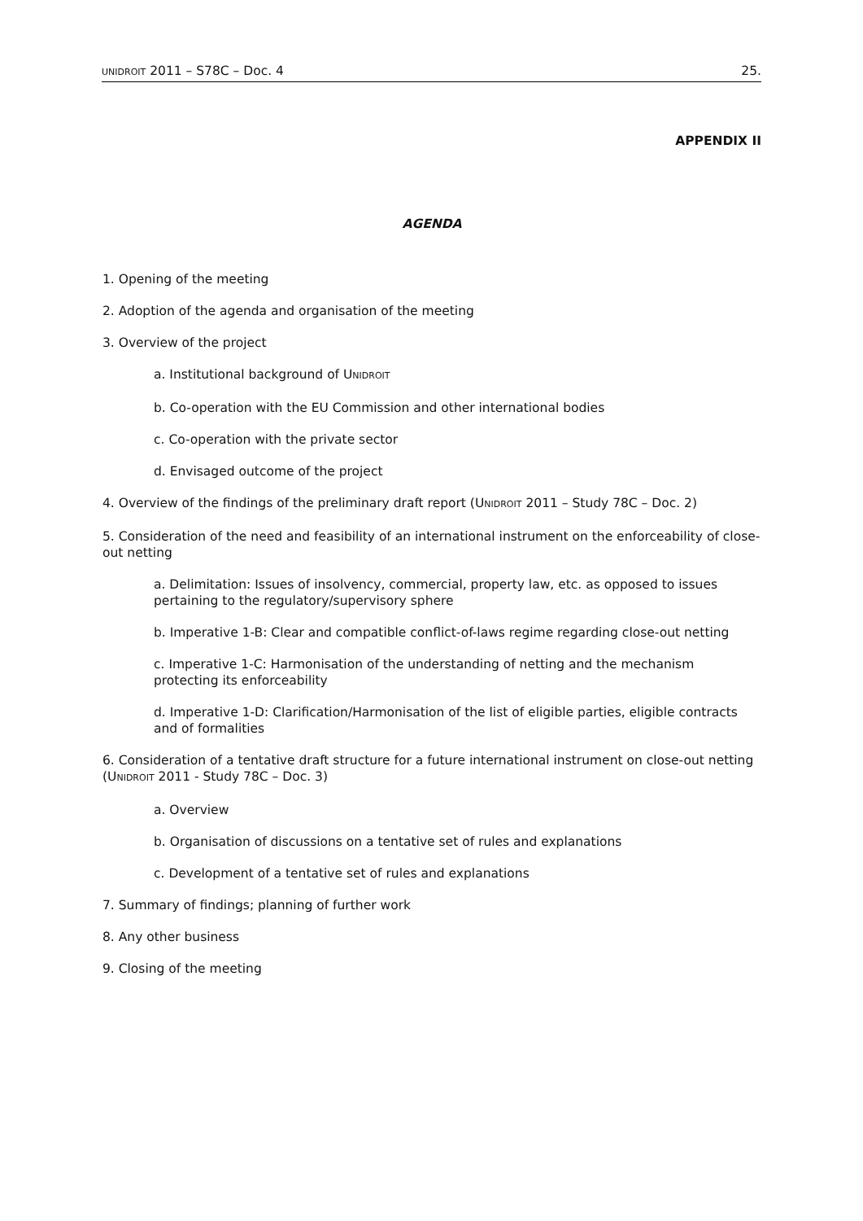UNIDROIT 2011 – S78C – Doc. 4 25.
APPENDIX II
AGENDA
1. Opening of the meeting
2. Adoption of the agenda and organisation of the meeting
3. Overview of the project
a. Institutional background of UNIDROIT
b. Co-operation with the EU Commission and other international bodies
c. Co-operation with the private sector
d. Envisaged outcome of the project
4. Overview of the findings of the preliminary draft report (UNIDROIT 2011 – Study 78C – Doc. 2)
5. Consideration of the need and feasibility of an international instrument on the enforceability of close-out netting
a. Delimitation: Issues of insolvency, commercial, property law, etc. as opposed to issues pertaining to the regulatory/supervisory sphere
b. Imperative 1-B: Clear and compatible conflict-of-laws regime regarding close-out netting
c. Imperative 1-C: Harmonisation of the understanding of netting and the mechanism protecting its enforceability
d. Imperative 1-D: Clarification/Harmonisation of the list of eligible parties, eligible contracts and of formalities
6. Consideration of a tentative draft structure for a future international instrument on close-out netting (UNIDROIT 2011 - Study 78C – Doc. 3)
a. Overview
b. Organisation of discussions on a tentative set of rules and explanations
c. Development of a tentative set of rules and explanations
7. Summary of findings; planning of further work
8. Any other business
9. Closing of the meeting